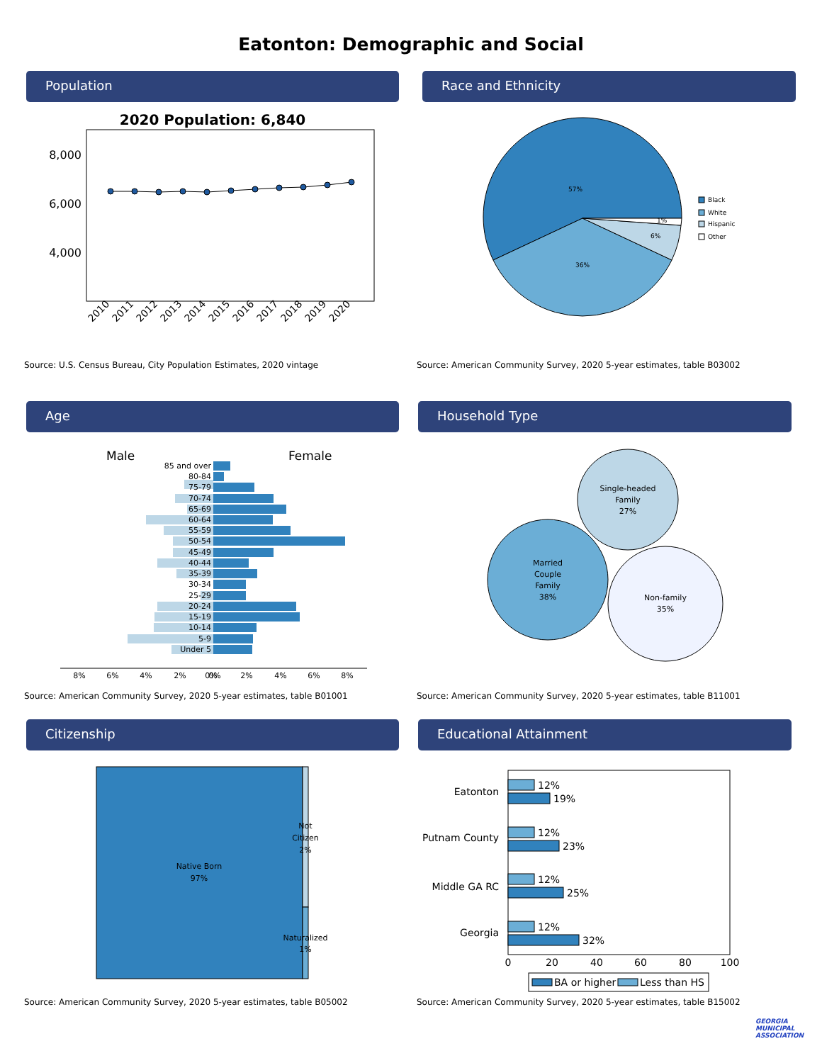Eatonton: Demographic and Social
Population Race and Ethnicity
2020 Population: 6,840
8,000
6,000
4,000
2010
2011
2012
2013
2014
2015
2016
2017
2018
2019
2020
Source: U.S. Census Bureau, City Population Estimates, 2020 vintage
57%
36%
6%
1%
Black
White
Hispanic
Other
Source: American Community Survey, 2020 5-year estimates, table B03002
Age Household Type
Male
Female
85 and over
80-84
75-79
70-74
65-69
60-64
55-59
50-54
45-49
40-44
35-39
30-34
25-29
20-24
15-19
10-14
5-9
Under 5
8%
6%
4%
2%
0%
0%
2%
4%
6%
8%
Source: American Community Survey, 2020 5-year estimates, table B01001
Single-headed
Family
27%
Married
Couple
Family
38%
Non-family
35%
Source: American Community Survey, 2020 5-year estimates, table B11001
Citizenship Educational Attainment
Native Born
97%
Not
Citizen
2%
Naturalized
1%
Source: American Community Survey, 2020 5-year estimates, table B05002
Eatonton
Putnam County
Middle GA RC
Georgia
12%
19%
12%
23%
12%
25%
12%
32%
0
20
40
60
80
100
BA or higher
Less than HS
Source: American Community Survey, 2020 5-year estimates, table B15002
GEORGIA
MUNICIPAL
ASSOCIATION